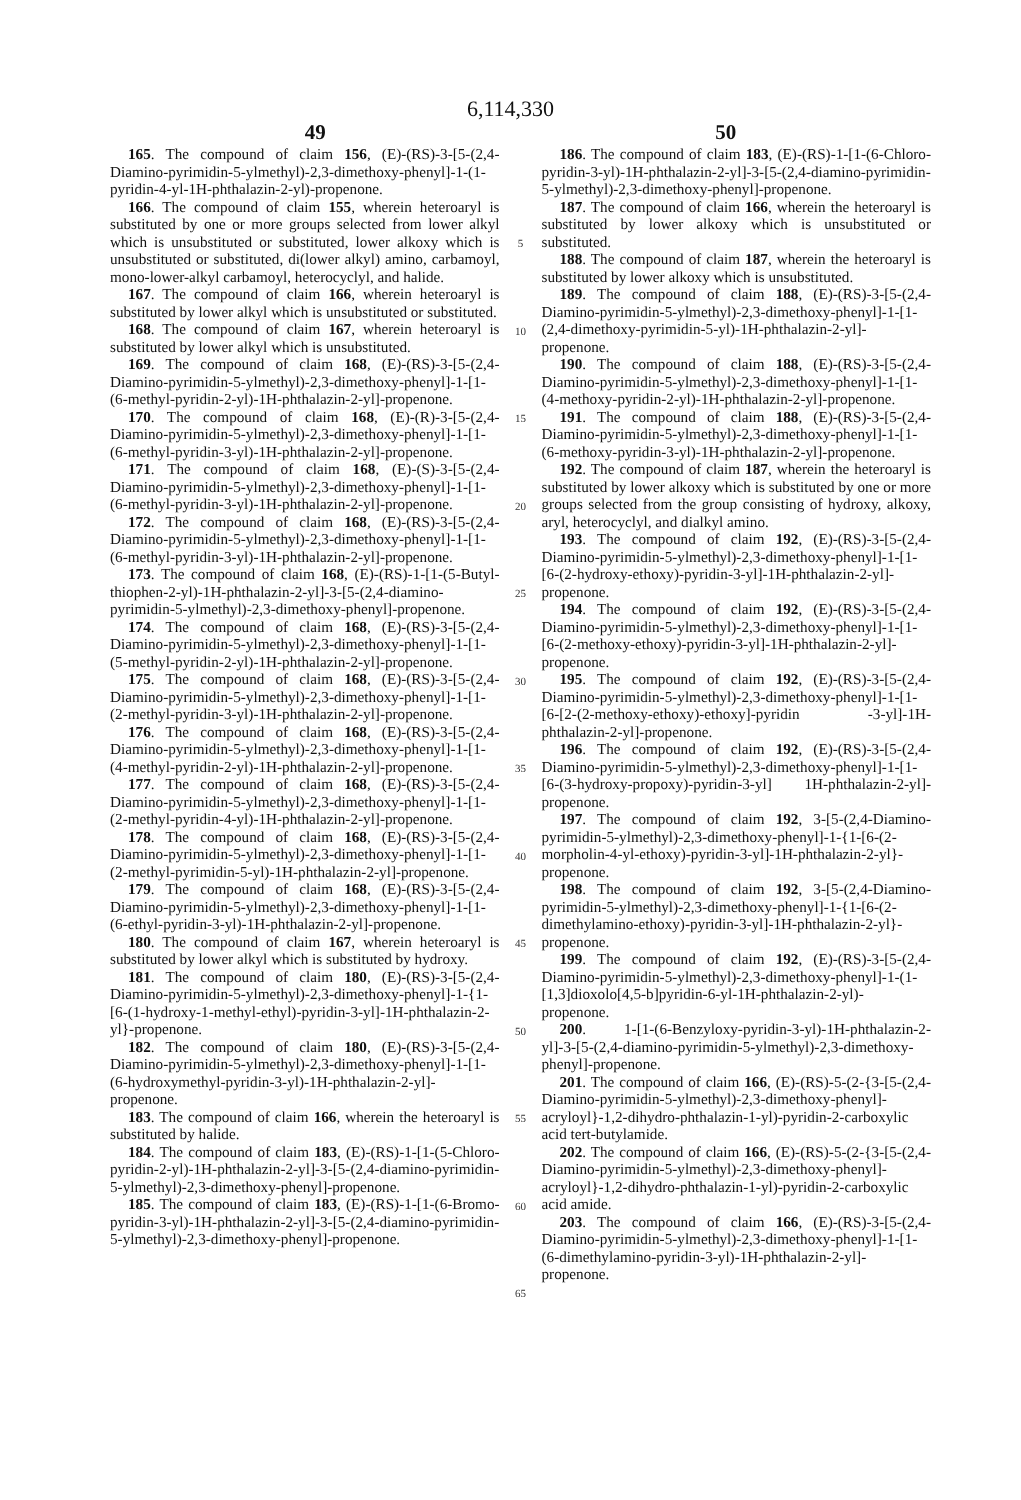6,114,330
49 50
165. The compound of claim 156, (E)-(RS)-3-[5-(2,4-Diamino-pyrimidin-5-ylmethyl)-2,3-dimethoxy-phenyl]-1-(1-pyridin-4-yl-1H-phthalazin-2-yl)-propenone.
166. The compound of claim 155, wherein heteroaryl is substituted by one or more groups selected from lower alkyl which is unsubstituted or substituted, lower alkoxy which is unsubstituted or substituted, di(lower alkyl) amino, carbamoyl, mono-lower-alkyl carbamoyl, heterocyclyl, and halide.
167. The compound of claim 166, wherein heteroaryl is substituted by lower alkyl which is unsubstituted or substituted.
168. The compound of claim 167, wherein heteroaryl is substituted by lower alkyl which is unsubstituted.
169. The compound of claim 168, (E)-(RS)-3-[5-(2,4-Diamino-pyrimidin-5-ylmethyl)-2,3-dimethoxy-phenyl]-1-[1-(6-methyl-pyridin-2-yl)-1H-phthalazin-2-yl]-propenone.
170. The compound of claim 168, (E)-(R)-3-[5-(2,4-Diamino-pyrimidin-5-ylmethyl)-2,3-dimethoxy-phenyl]-1-[1-(6-methyl-pyridin-3-yl)-1H-phthalazin-2-yl]-propenone.
171. The compound of claim 168, (E)-(S)-3-[5-(2,4-Diamino-pyrimidin-5-ylmethyl)-2,3-dimethoxy-phenyl]-1-[1-(6-methyl-pyridin-3-yl)-1H-phthalazin-2-yl]-propenone.
172. The compound of claim 168, (E)-(RS)-3-[5-(2,4-Diamino-pyrimidin-5-ylmethyl)-2,3-dimethoxy-phenyl]-1-[1-(6-methyl-pyridin-3-yl)-1H-phthalazin-2-yl]-propenone.
173. The compound of claim 168, (E)-(RS)-1-[1-(5-Butyl-thiophen-2-yl)-1H-phthalazin-2-yl]-3-[5-(2,4-diamino-pyrimidin-5-ylmethyl)-2,3-dimethoxy-phenyl]-propenone.
174. The compound of claim 168, (E)-(RS)-3-[5-(2,4-Diamino-pyrimidin-5-ylmethyl)-2,3-dimethoxy-phenyl]-1-[1-(5-methyl-pyridin-2-yl)-1H-phthalazin-2-yl]-propenone.
175. The compound of claim 168, (E)-(RS)-3-[5-(2,4-Diamino-pyrimidin-5-ylmethyl)-2,3-dimethoxy-phenyl]-1-[1-(2-methyl-pyridin-3-yl)-1H-phthalazin-2-yl]-propenone.
176. The compound of claim 168, (E)-(RS)-3-[5-(2,4-Diamino-pyrimidin-5-ylmethyl)-2,3-dimethoxy-phenyl]-1-[1-(4-methyl-pyridin-2-yl)-1H-phthalazin-2-yl]-propenone.
177. The compound of claim 168, (E)-(RS)-3-[5-(2,4-Diamino-pyrimidin-5-ylmethyl)-2,3-dimethoxy-phenyl]-1-[1-(2-methyl-pyridin-4-yl)-1H-phthalazin-2-yl]-propenone.
178. The compound of claim 168, (E)-(RS)-3-[5-(2,4-Diamino-pyrimidin-5-ylmethyl)-2,3-dimethoxy-phenyl]-1-[1-(2-methyl-pyrimidin-5-yl)-1H-phthalazin-2-yl]-propenone.
179. The compound of claim 168, (E)-(RS)-3-[5-(2,4-Diamino-pyrimidin-5-ylmethyl)-2,3-dimethoxy-phenyl]-1-[1-(6-ethyl-pyridin-3-yl)-1H-phthalazin-2-yl]-propenone.
180. The compound of claim 167, wherein heteroaryl is substituted by lower alkyl which is substituted by hydroxy.
181. The compound of claim 180, (E)-(RS)-3-[5-(2,4-Diamino-pyrimidin-5-ylmethyl)-2,3-dimethoxy-phenyl]-1-{1-[6-(1-hydroxy-1-methyl-ethyl)-pyridin-3-yl]-1H-phthalazin-2-yl}-propenone.
182. The compound of claim 180, (E)-(RS)-3-[5-(2,4-Diamino-pyrimidin-5-ylmethyl)-2,3-dimethoxy-phenyl]-1-[1-(6-hydroxymethyl-pyridin-3-yl)-1H-phthalazin-2-yl]-propenone.
183. The compound of claim 166, wherein the heteroaryl is substituted by halide.
184. The compound of claim 183, (E)-(RS)-1-[1-(5-Chloro-pyridin-2-yl)-1H-phthalazin-2-yl]-3-[5-(2,4-diamino-pyrimidin-5-ylmethyl)-2,3-dimethoxy-phenyl]-propenone.
185. The compound of claim 183, (E)-(RS)-1-[1-(6-Bromo-pyridin-3-yl)-1H-phthalazin-2-yl]-3-[5-(2,4-diamino-pyrimidin-5-ylmethyl)-2,3-dimethoxy-phenyl]-propenone.
5
10
15
20
25
30
35
40
45
50
55
60
65
186. The compound of claim 183, (E)-(RS)-1-[1-(6-Chloro-pyridin-3-yl)-1H-phthalazin-2-yl]-3-[5-(2,4-diamino-pyrimidin-5-ylmethyl)-2,3-dimethoxy-phenyl]-propenone.
187. The compound of claim 166, wherein the heteroaryl is substituted by lower alkoxy which is unsubstituted or substituted.
188. The compound of claim 187, wherein the heteroaryl is substituted by lower alkoxy which is unsubstituted.
189. The compound of claim 188, (E)-(RS)-3-[5-(2,4-Diamino-pyrimidin-5-ylmethyl)-2,3-dimethoxy-phenyl]-1-[1-(2,4-dimethoxy-pyrimidin-5-yl)-1H-phthalazin-2-yl]-propenone.
190. The compound of claim 188, (E)-(RS)-3-[5-(2,4-Diamino-pyrimidin-5-ylmethyl)-2,3-dimethoxy-phenyl]-1-[1-(4-methoxy-pyridin-2-yl)-1H-phthalazin-2-yl]-propenone.
191. The compound of claim 188, (E)-(RS)-3-[5-(2,4-Diamino-pyrimidin-5-ylmethyl)-2,3-dimethoxy-phenyl]-1-[1-(6-methoxy-pyridin-3-yl)-1H-phthalazin-2-yl]-propenone.
192. The compound of claim 187, wherein the heteroaryl is substituted by lower alkoxy which is substituted by one or more groups selected from the group consisting of hydroxy, alkoxy, aryl, heterocyclyl, and dialkyl amino.
193. The compound of claim 192, (E)-(RS)-3-[5-(2,4-Diamino-pyrimidin-5-ylmethyl)-2,3-dimethoxy-phenyl]-1-[1-[6-(2-hydroxy-ethoxy)-pyridin-3-yl]-1H-phthalazin-2-yl]-propenone.
194. The compound of claim 192, (E)-(RS)-3-[5-(2,4-Diamino-pyrimidin-5-ylmethyl)-2,3-dimethoxy-phenyl]-1-[1-[6-(2-methoxy-ethoxy)-pyridin-3-yl]-1H-phthalazin-2-yl]-propenone.
195. The compound of claim 192, (E)-(RS)-3-[5-(2,4-Diamino-pyrimidin-5-ylmethyl)-2,3-dimethoxy-phenyl]-1-[1-[6-[2-(2-methoxy-ethoxy)-ethoxy]-pyridin -3-yl]-1H-phthalazin-2-yl]-propenone.
196. The compound of claim 192, (E)-(RS)-3-[5-(2,4-Diamino-pyrimidin-5-ylmethyl)-2,3-dimethoxy-phenyl]-1-[1-[6-(3-hydroxy-propoxy)-pyridin-3-yl] 1H-phthalazin-2-yl]-propenone.
197. The compound of claim 192, 3-[5-(2,4-Diamino-pyrimidin-5-ylmethyl)-2,3-dimethoxy-phenyl]-1-{1-[6-(2-morpholin-4-yl-ethoxy)-pyridin-3-yl]-1H-phthalazin-2-yl}-propenone.
198. The compound of claim 192, 3-[5-(2,4-Diamino-pyrimidin-5-ylmethyl)-2,3-dimethoxy-phenyl]-1-{1-[6-(2-dimethylamino-ethoxy)-pyridin-3-yl]-1H-phthalazin-2-yl}-propenone.
199. The compound of claim 192, (E)-(RS)-3-[5-(2,4-Diamino-pyrimidin-5-ylmethyl)-2,3-dimethoxy-phenyl]-1-(1-[1,3]dioxolo[4,5-b]pyridin-6-yl-1H-phthalazin-2-yl)-propenone.
200. 1-[1-(6-Benzyloxy-pyridin-3-yl)-1H-phthalazin-2-yl]-3-[5-(2,4-diamino-pyrimidin-5-ylmethyl)-2,3-dimethoxy-phenyl]-propenone.
201. The compound of claim 166, (E)-(RS)-5-(2-{3-[5-(2,4-Diamino-pyrimidin-5-ylmethyl)-2,3-dimethoxy-phenyl]-acryloyl}-1,2-dihydro-phthalazin-1-yl)-pyridin-2-carboxylic acid tert-butylamide.
202. The compound of claim 166, (E)-(RS)-5-(2-{3-[5-(2,4-Diamino-pyrimidin-5-ylmethyl)-2,3-dimethoxy-phenyl]-acryloyl}-1,2-dihydro-phthalazin-1-yl)-pyridin-2-carboxylic acid amide.
203. The compound of claim 166, (E)-(RS)-3-[5-(2,4-Diamino-pyrimidin-5-ylmethyl)-2,3-dimethoxy-phenyl]-1-[1-(6-dimethylamino-pyridin-3-yl)-1H-phthalazin-2-yl]-propenone.